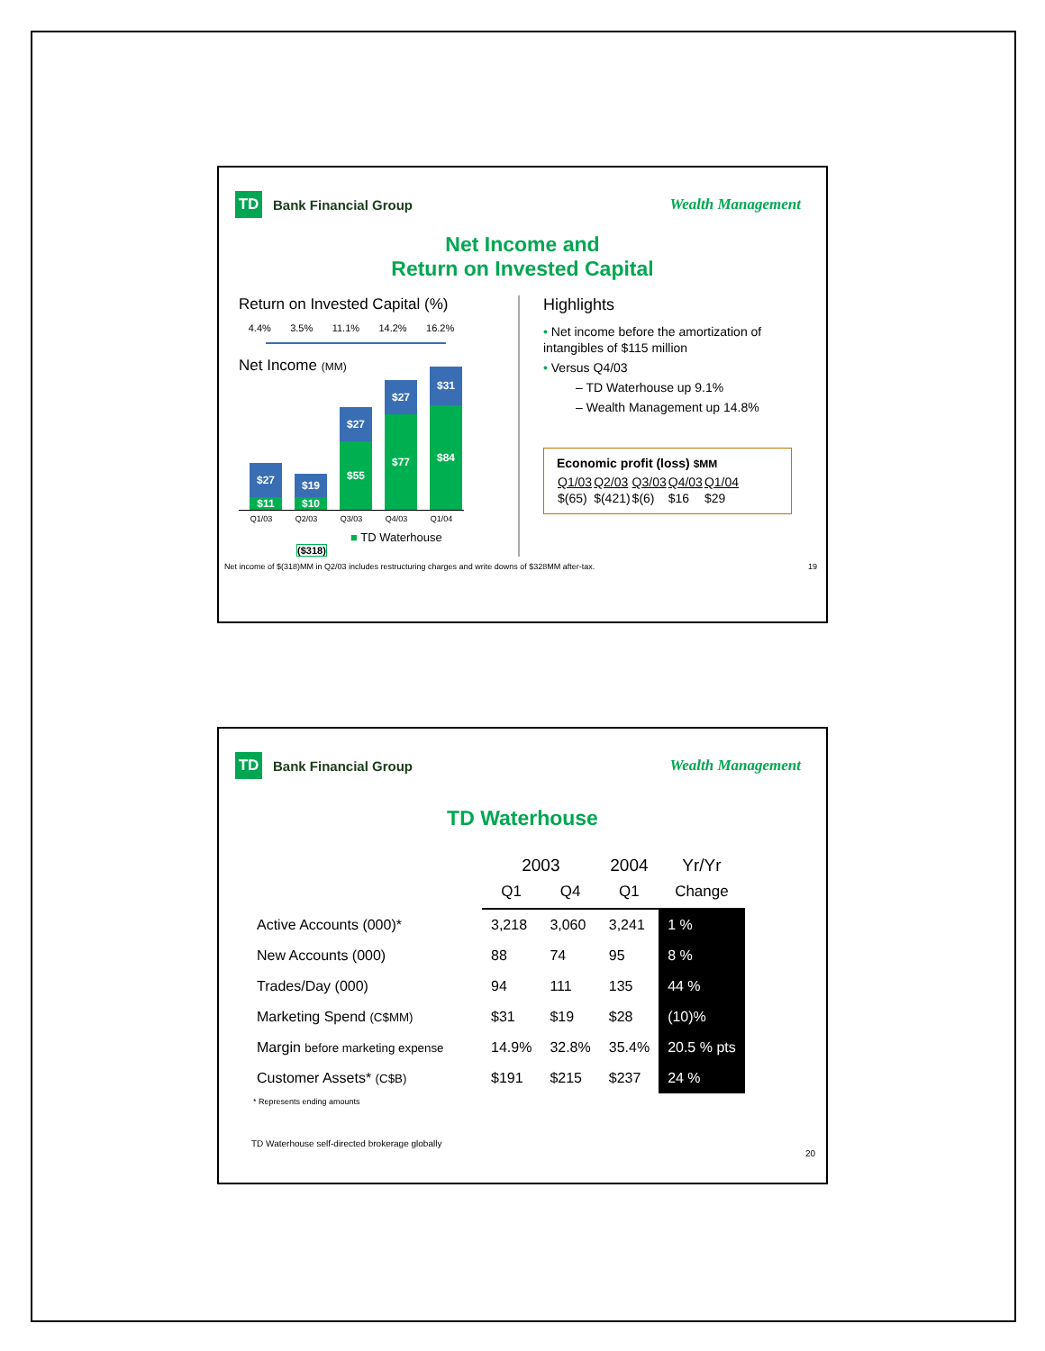TD
Bank Financial Group
Wealth Management
Net Income and
Return on Invested Capital
Return on Invested Capital (%)
4.4% 3.5% 11.1% 14.2% 16.2%
Net Income (MM)
$27
$11
$19
$10
$27
$55
$27
$77
$31
$84
Q1/03 Q2/03 Q3/03 Q4/03 Q1/04
■ TD Waterhouse
($318)
Highlights
• Net income before the amortization of intangibles of $115 million
• Versus Q4/03
– TD Waterhouse up 9.1%
– Wealth Management up 14.8%
Economic profit (loss) $MM
| Q1/03 | Q2/03 | Q3/03 | Q4/03 | Q1/04 |
| $(65) | $(421) | $(6) | $16 | $29 |
Net income of $(318)MM in Q2/03 includes restructuring charges and write downs of $328MM after-tax. 19
TD
Bank Financial Group
Wealth Management
TD Waterhouse
| | 2003 | | 2004 | Yr/Yr |
| | Q1 | Q4 | Q1 | Change |
| Active Accounts (000)* | 3,218 | 3,060 | 3,241 | 1 % |
| New Accounts (000) | 88 | 74 | 95 | 8 % |
| Trades/Day (000) | 94 | 111 | 135 | 44 % |
| Marketing Spend (C$MM) | $31 | $19 | $28 | (10)% |
| Margin before marketing expense | 14.9% | 32.8% | 35.4% | 20.5 % pts |
| Customer Assets* (C$B) | $191 | $215 | $237 | 24 % |
* Represents ending amounts
TD Waterhouse self-directed brokerage globally
20